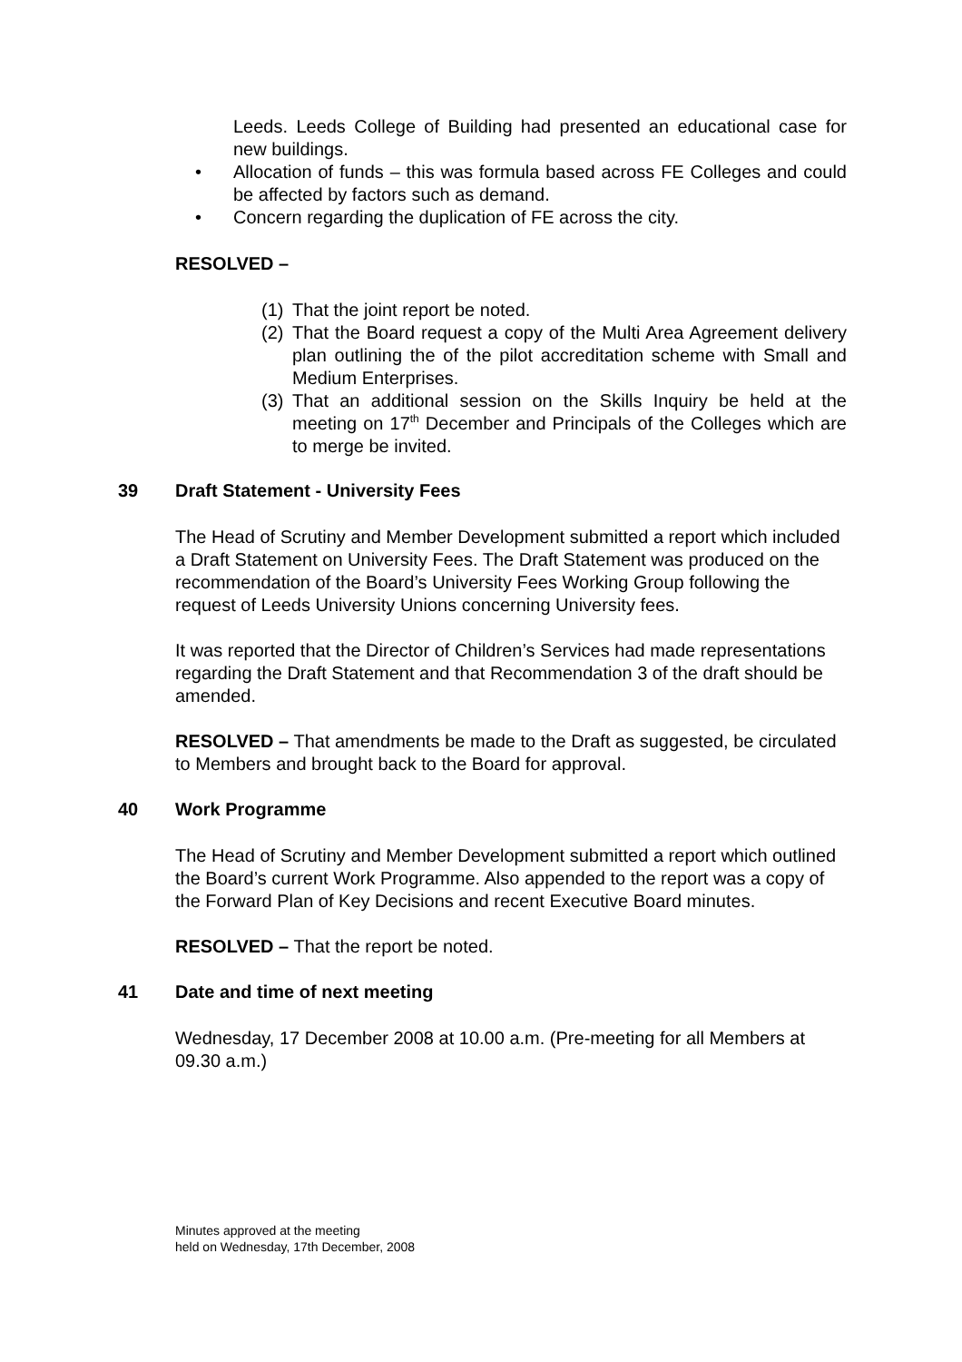Leeds. Leeds College of Building had presented an educational case for new buildings.
• Allocation of funds – this was formula based across FE Colleges and could be affected by factors such as demand.
• Concern regarding the duplication of FE across the city.
RESOLVED –
(1) That the joint report be noted.
(2) That the Board request a copy of the Multi Area Agreement delivery plan outlining the of the pilot accreditation scheme with Small and Medium Enterprises.
(3) That an additional session on the Skills Inquiry be held at the meeting on 17<sup>th</sup> December and Principals of the Colleges which are to merge be invited.
39 Draft Statement - University Fees
The Head of Scrutiny and Member Development submitted a report which included a Draft Statement on University Fees. The Draft Statement was produced on the recommendation of the Board’s University Fees Working Group following the request of Leeds University Unions concerning University fees.
It was reported that the Director of Children’s Services had made representations regarding the Draft Statement and that Recommendation 3 of the draft should be amended.
RESOLVED – That amendments be made to the Draft as suggested, be circulated to Members and brought back to the Board for approval.
40 Work Programme
The Head of Scrutiny and Member Development submitted a report which outlined the Board’s current Work Programme. Also appended to the report was a copy of the Forward Plan of Key Decisions and recent Executive Board minutes.
RESOLVED – That the report be noted.
41 Date and time of next meeting
Wednesday, 17 December 2008 at 10.00 a.m. (Pre-meeting for all Members at 09.30 a.m.)
Minutes approved at the meeting
held on Wednesday, 17th December, 2008